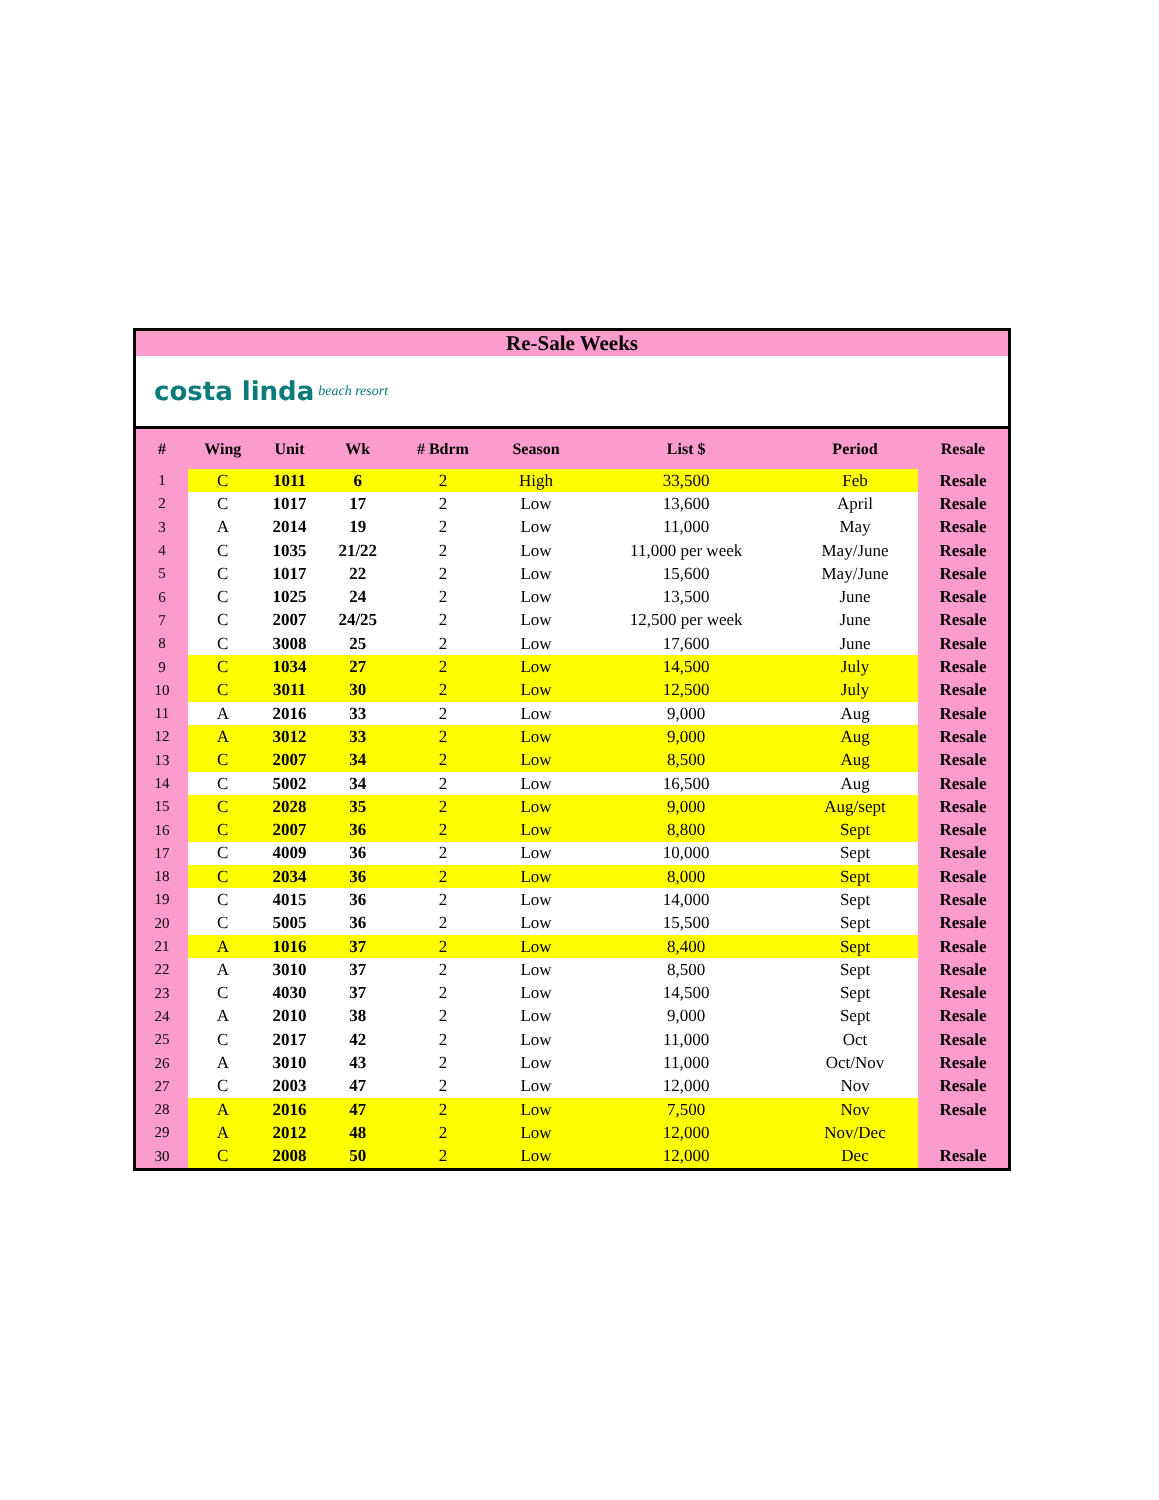Re-Sale Weeks
costa linda beach resort
| # | Wing | Unit | Wk | # Bdrm | Season | List $ | Period | Resale |
| --- | --- | --- | --- | --- | --- | --- | --- | --- |
| 1 | C | 1011 | 6 | 2 | High | 33,500 | Feb | Resale |
| 2 | C | 1017 | 17 | 2 | Low | 13,600 | April | Resale |
| 3 | A | 2014 | 19 | 2 | Low | 11,000 | May | Resale |
| 4 | C | 1035 | 21/22 | 2 | Low | 11,000 per week | May/June | Resale |
| 5 | C | 1017 | 22 | 2 | Low | 15,600 | May/June | Resale |
| 6 | C | 1025 | 24 | 2 | Low | 13,500 | June | Resale |
| 7 | C | 2007 | 24/25 | 2 | Low | 12,500 per week | June | Resale |
| 8 | C | 3008 | 25 | 2 | Low | 17,600 | June | Resale |
| 9 | C | 1034 | 27 | 2 | Low | 14,500 | July | Resale |
| 10 | C | 3011 | 30 | 2 | Low | 12,500 | July | Resale |
| 11 | A | 2016 | 33 | 2 | Low | 9,000 | Aug | Resale |
| 12 | A | 3012 | 33 | 2 | Low | 9,000 | Aug | Resale |
| 13 | C | 2007 | 34 | 2 | Low | 8,500 | Aug | Resale |
| 14 | C | 5002 | 34 | 2 | Low | 16,500 | Aug | Resale |
| 15 | C | 2028 | 35 | 2 | Low | 9,000 | Aug/sept | Resale |
| 16 | C | 2007 | 36 | 2 | Low | 8,800 | Sept | Resale |
| 17 | C | 4009 | 36 | 2 | Low | 10,000 | Sept | Resale |
| 18 | C | 2034 | 36 | 2 | Low | 8,000 | Sept | Resale |
| 19 | C | 4015 | 36 | 2 | Low | 14,000 | Sept | Resale |
| 20 | C | 5005 | 36 | 2 | Low | 15,500 | Sept | Resale |
| 21 | A | 1016 | 37 | 2 | Low | 8,400 | Sept | Resale |
| 22 | A | 3010 | 37 | 2 | Low | 8,500 | Sept | Resale |
| 23 | C | 4030 | 37 | 2 | Low | 14,500 | Sept | Resale |
| 24 | A | 2010 | 38 | 2 | Low | 9,000 | Sept | Resale |
| 25 | C | 2017 | 42 | 2 | Low | 11,000 | Oct | Resale |
| 26 | A | 3010 | 43 | 2 | Low | 11,000 | Oct/Nov | Resale |
| 27 | C | 2003 | 47 | 2 | Low | 12,000 | Nov | Resale |
| 28 | A | 2016 | 47 | 2 | Low | 7,500 | Nov | Resale |
| 29 | A | 2012 | 48 | 2 | Low | 12,000 | Nov/Dec | |
| 30 | C | 2008 | 50 | 2 | Low | 12,000 | Dec | Resale |